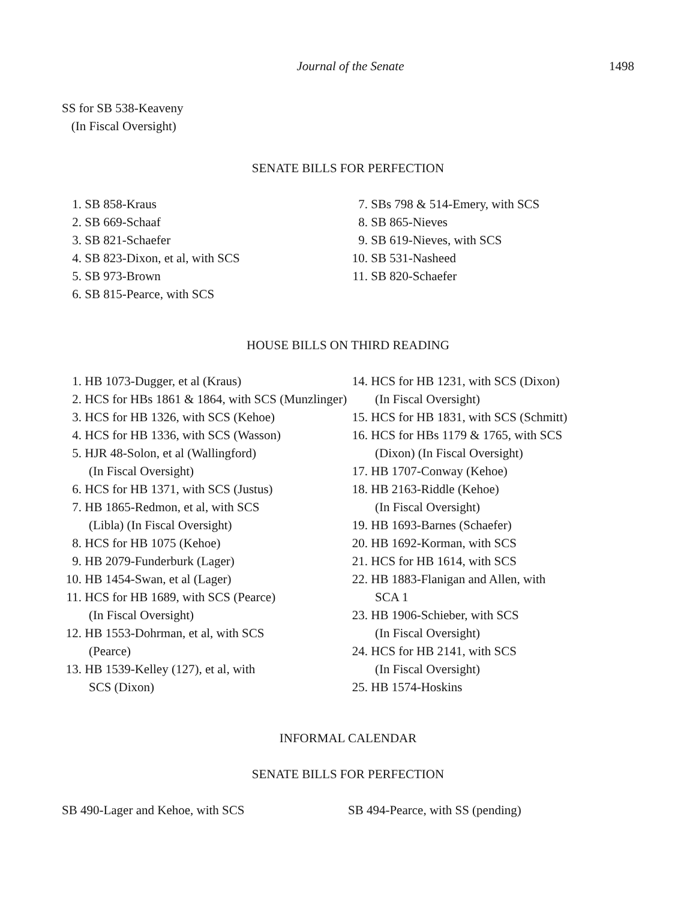Journal of the Senate 1498
SS for SB 538-Keaveny
(In Fiscal Oversight)
SENATE BILLS FOR PERFECTION
1. SB 858-Kraus
2. SB 669-Schaaf
3. SB 821-Schaefer
4. SB 823-Dixon, et al, with SCS
5. SB 973-Brown
6. SB 815-Pearce, with SCS
7. SBs 798 & 514-Emery, with SCS
8. SB 865-Nieves
9. SB 619-Nieves, with SCS
10. SB 531-Nasheed
11. SB 820-Schaefer
HOUSE BILLS ON THIRD READING
1. HB 1073-Dugger, et al (Kraus)
2. HCS for HBs 1861 & 1864, with SCS (Munzlinger)
3. HCS for HB 1326, with SCS (Kehoe)
4. HCS for HB 1336, with SCS (Wasson)
5. HJR 48-Solon, et al (Wallingford)
(In Fiscal Oversight)
6. HCS for HB 1371, with SCS (Justus)
7. HB 1865-Redmon, et al, with SCS
(Libla) (In Fiscal Oversight)
8. HCS for HB 1075 (Kehoe)
9. HB 2079-Funderburk (Lager)
10. HB 1454-Swan, et al (Lager)
11. HCS for HB 1689, with SCS (Pearce)
(In Fiscal Oversight)
12. HB 1553-Dohrman, et al, with SCS
(Pearce)
13. HB 1539-Kelley (127), et al, with
SCS (Dixon)
14. HCS for HB 1231, with SCS (Dixon)
(In Fiscal Oversight)
15. HCS for HB 1831, with SCS (Schmitt)
16. HCS for HBs 1179 & 1765, with SCS
(Dixon) (In Fiscal Oversight)
17. HB 1707-Conway (Kehoe)
18. HB 2163-Riddle (Kehoe)
(In Fiscal Oversight)
19. HB 1693-Barnes (Schaefer)
20. HB 1692-Korman, with SCS
21. HCS for HB 1614, with SCS
22. HB 1883-Flanigan and Allen, with
SCA 1
23. HB 1906-Schieber, with SCS
(In Fiscal Oversight)
24. HCS for HB 2141, with SCS
(In Fiscal Oversight)
25. HB 1574-Hoskins
INFORMAL CALENDAR
SENATE BILLS FOR PERFECTION
SB 490-Lager and Kehoe, with SCS SB 494-Pearce, with SS (pending)